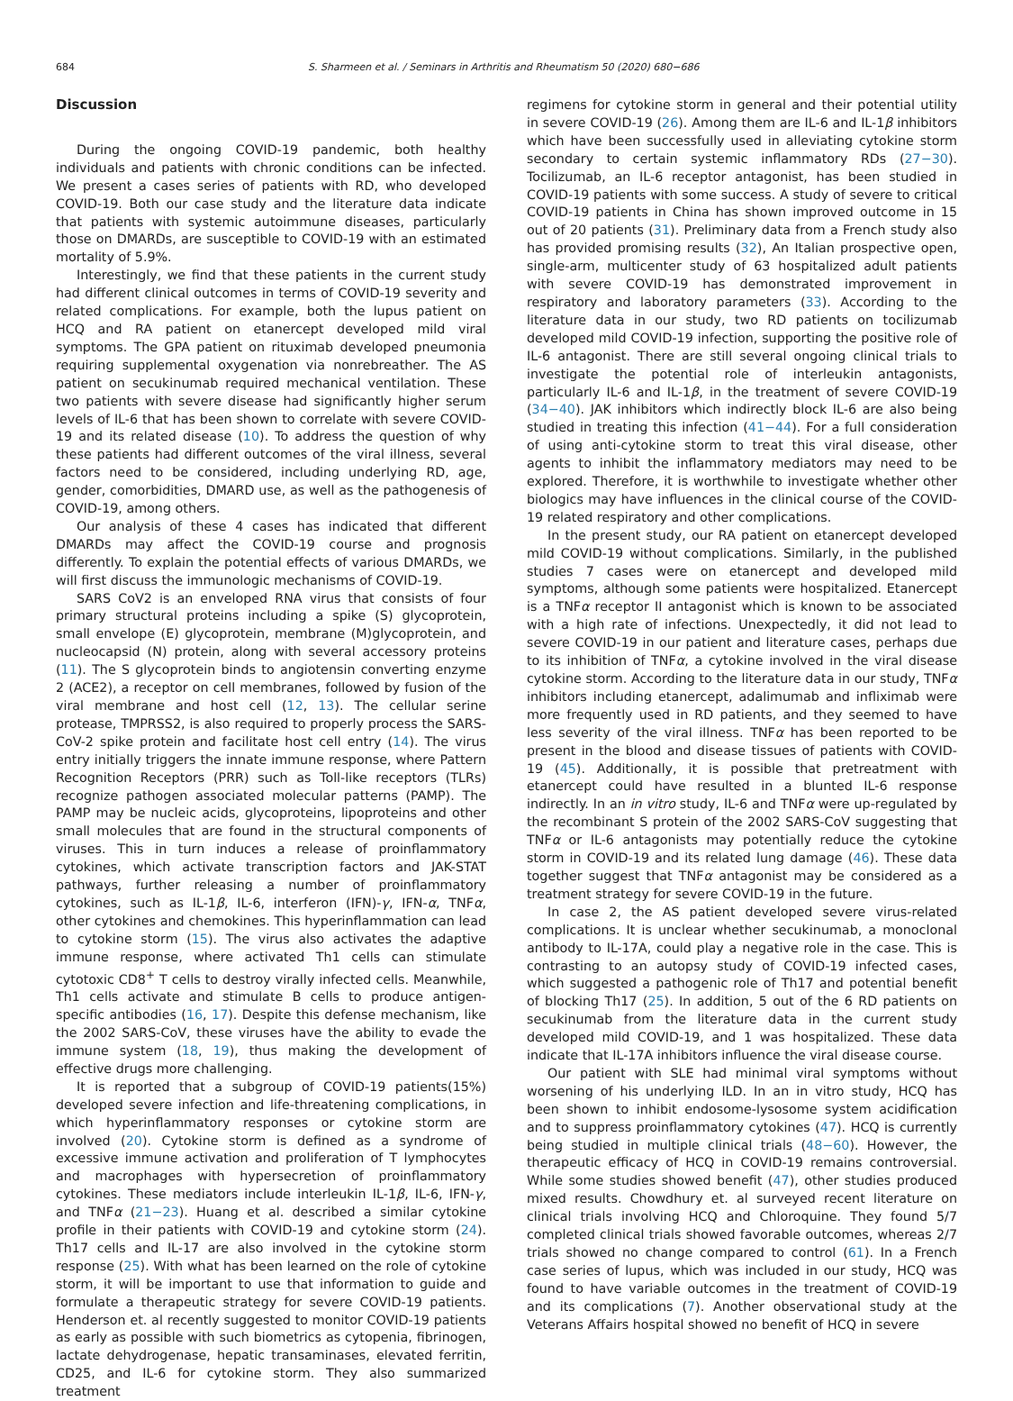684 S. Sharmeen et al. / Seminars in Arthritis and Rheumatism 50 (2020) 680−686
Discussion
During the ongoing COVID-19 pandemic, both healthy individuals and patients with chronic conditions can be infected. We present a cases series of patients with RD, who developed COVID-19. Both our case study and the literature data indicate that patients with systemic autoimmune diseases, particularly those on DMARDs, are susceptible to COVID-19 with an estimated mortality of 5.9%.
Interestingly, we find that these patients in the current study had different clinical outcomes in terms of COVID-19 severity and related complications. For example, both the lupus patient on HCQ and RA patient on etanercept developed mild viral symptoms. The GPA patient on rituximab developed pneumonia requiring supplemental oxygenation via nonrebreather. The AS patient on secukinumab required mechanical ventilation. These two patients with severe disease had significantly higher serum levels of IL-6 that has been shown to correlate with severe COVID-19 and its related disease (10). To address the question of why these patients had different outcomes of the viral illness, several factors need to be considered, including underlying RD, age, gender, comorbidities, DMARD use, as well as the pathogenesis of COVID-19, among others.
Our analysis of these 4 cases has indicated that different DMARDs may affect the COVID-19 course and prognosis differently. To explain the potential effects of various DMARDs, we will first discuss the immunologic mechanisms of COVID-19.
SARS CoV2 is an enveloped RNA virus that consists of four primary structural proteins including a spike (S) glycoprotein, small envelope (E) glycoprotein, membrane (M)glycoprotein, and nucleocapsid (N) protein, along with several accessory proteins (11). The S glycoprotein binds to angiotensin converting enzyme 2 (ACE2), a receptor on cell membranes, followed by fusion of the viral membrane and host cell (12, 13). The cellular serine protease, TMPRSS2, is also required to properly process the SARS-CoV-2 spike protein and facilitate host cell entry (14). The virus entry initially triggers the innate immune response, where Pattern Recognition Receptors (PRR) such as Toll-like receptors (TLRs) recognize pathogen associated molecular patterns (PAMP). The PAMP may be nucleic acids, glycoproteins, lipoproteins and other small molecules that are found in the structural components of viruses. This in turn induces a release of proinflammatory cytokines, which activate transcription factors and JAK-STAT pathways, further releasing a number of proinflammatory cytokines, such as IL-1β, IL-6, interferon (IFN)-γ, IFN-α, TNFα, other cytokines and chemokines. This hyperinflammation can lead to cytokine storm (15). The virus also activates the adaptive immune response, where activated Th1 cells can stimulate cytotoxic CD8<sup>+</sup> T cells to destroy virally infected cells. Meanwhile, Th1 cells activate and stimulate B cells to produce antigen-specific antibodies (16, 17). Despite this defense mechanism, like the 2002 SARS-CoV, these viruses have the ability to evade the immune system (18, 19), thus making the development of effective drugs more challenging.
It is reported that a subgroup of COVID-19 patients(15%) developed severe infection and life-threatening complications, in which hyperinflammatory responses or cytokine storm are involved (20). Cytokine storm is defined as a syndrome of excessive immune activation and proliferation of T lymphocytes and macrophages with hypersecretion of proinflammatory cytokines. These mediators include interleukin IL-1β, IL-6, IFN-γ, and TNFα (21−23). Huang et al. described a similar cytokine profile in their patients with COVID-19 and cytokine storm (24). Th17 cells and IL-17 are also involved in the cytokine storm response (25). With what has been learned on the role of cytokine storm, it will be important to use that information to guide and formulate a therapeutic strategy for severe COVID-19 patients. Henderson et. al recently suggested to monitor COVID-19 patients as early as possible with such biometrics as cytopenia, fibrinogen, lactate dehydrogenase, hepatic transaminases, elevated ferritin, CD25, and IL-6 for cytokine storm. They also summarized treatment
regimens for cytokine storm in general and their potential utility in severe COVID-19 (26). Among them are IL-6 and IL-1β inhibitors which have been successfully used in alleviating cytokine storm secondary to certain systemic inflammatory RDs (27−30). Tocilizumab, an IL-6 receptor antagonist, has been studied in COVID-19 patients with some success. A study of severe to critical COVID-19 patients in China has shown improved outcome in 15 out of 20 patients (31). Preliminary data from a French study also has provided promising results (32), An Italian prospective open, single-arm, multicenter study of 63 hospitalized adult patients with severe COVID-19 has demonstrated improvement in respiratory and laboratory parameters (33). According to the literature data in our study, two RD patients on tocilizumab developed mild COVID-19 infection, supporting the positive role of IL-6 antagonist. There are still several ongoing clinical trials to investigate the potential role of interleukin antagonists, particularly IL-6 and IL-1β, in the treatment of severe COVID-19 (34−40). JAK inhibitors which indirectly block IL-6 are also being studied in treating this infection (41−44). For a full consideration of using anti-cytokine storm to treat this viral disease, other agents to inhibit the inflammatory mediators may need to be explored. Therefore, it is worthwhile to investigate whether other biologics may have influences in the clinical course of the COVID-19 related respiratory and other complications.
In the present study, our RA patient on etanercept developed mild COVID-19 without complications. Similarly, in the published studies 7 cases were on etanercept and developed mild symptoms, although some patients were hospitalized. Etanercept is a TNFα receptor II antagonist which is known to be associated with a high rate of infections. Unexpectedly, it did not lead to severe COVID-19 in our patient and literature cases, perhaps due to its inhibition of TNFα, a cytokine involved in the viral disease cytokine storm. According to the literature data in our study, TNFα inhibitors including etanercept, adalimumab and infliximab were more frequently used in RD patients, and they seemed to have less severity of the viral illness. TNFα has been reported to be present in the blood and disease tissues of patients with COVID-19 (45). Additionally, it is possible that pretreatment with etanercept could have resulted in a blunted IL-6 response indirectly. In an in vitro study, IL-6 and TNFα were up-regulated by the recombinant S protein of the 2002 SARS-CoV suggesting that TNFα or IL-6 antagonists may potentially reduce the cytokine storm in COVID-19 and its related lung damage (46). These data together suggest that TNFα antagonist may be considered as a treatment strategy for severe COVID-19 in the future.
In case 2, the AS patient developed severe virus-related complications. It is unclear whether secukinumab, a monoclonal antibody to IL-17A, could play a negative role in the case. This is contrasting to an autopsy study of COVID-19 infected cases, which suggested a pathogenic role of Th17 and potential benefit of blocking Th17 (25). In addition, 5 out of the 6 RD patients on secukinumab from the literature data in the current study developed mild COVID-19, and 1 was hospitalized. These data indicate that IL-17A inhibitors influence the viral disease course.
Our patient with SLE had minimal viral symptoms without worsening of his underlying ILD. In an in vitro study, HCQ has been shown to inhibit endosome-lysosome system acidification and to suppress proinflammatory cytokines (47). HCQ is currently being studied in multiple clinical trials (48−60). However, the therapeutic efficacy of HCQ in COVID-19 remains controversial. While some studies showed benefit (47), other studies produced mixed results. Chowdhury et. al surveyed recent literature on clinical trials involving HCQ and Chloroquine. They found 5/7 completed clinical trials showed favorable outcomes, whereas 2/7 trials showed no change compared to control (61). In a French case series of lupus, which was included in our study, HCQ was found to have variable outcomes in the treatment of COVID-19 and its complications (7). Another observational study at the Veterans Affairs hospital showed no benefit of HCQ in severe